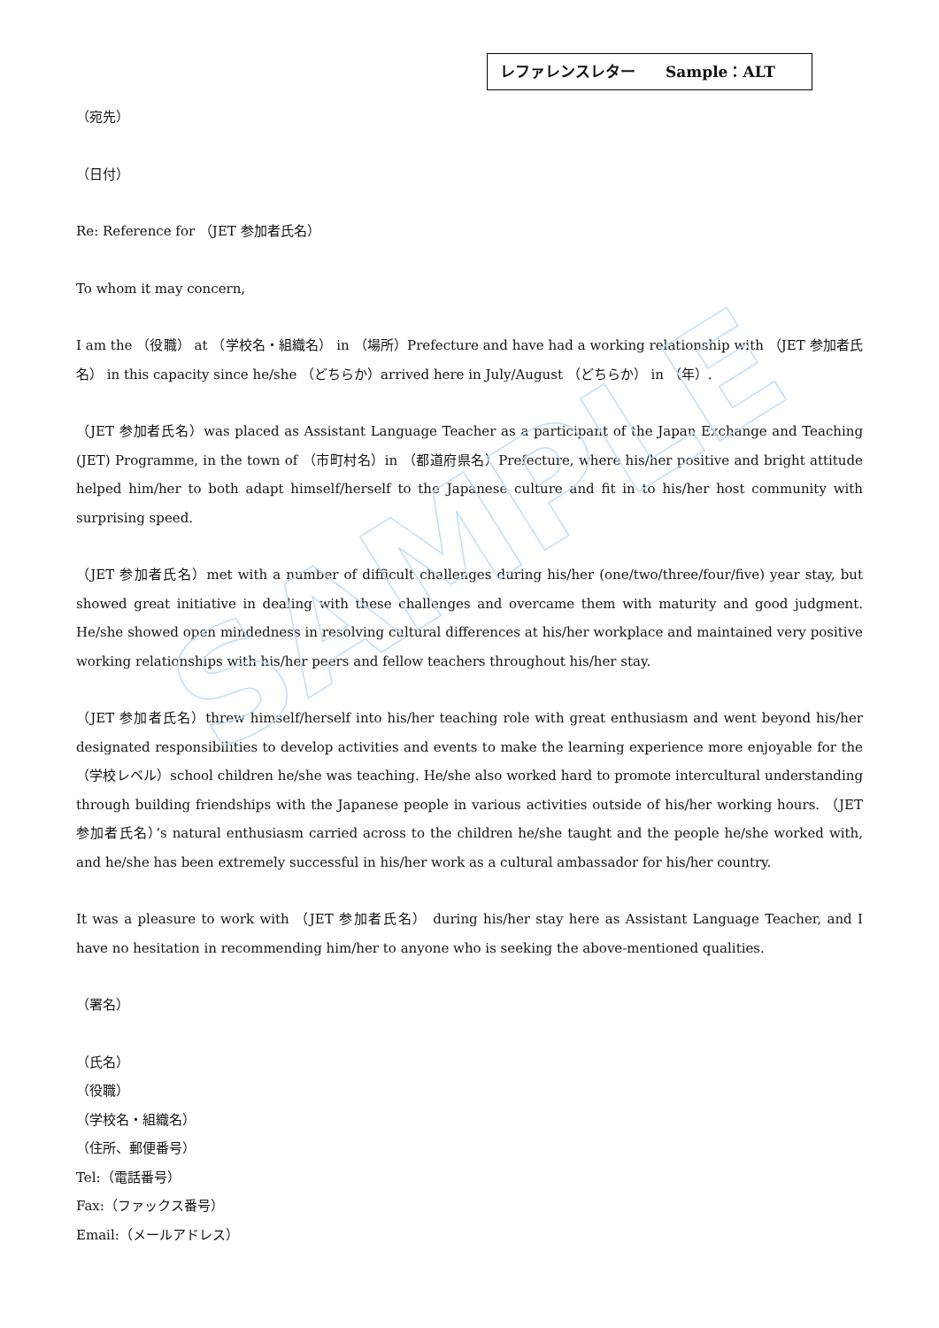SAMPLE
レファレンスレター　　Sample：ALT
（宛先）
（日付）
Re: Reference for （JET 参加者氏名）
To whom it may concern,
I am the （役職） at （学校名・組織名） in （場所）Prefecture and have had a working relationship with （JET 参加者氏名） in this capacity since he/she （どちらか）arrived here in July/August （どちらか） in （年）.
（JET 参加者氏名）was placed as Assistant Language Teacher as a participant of the Japan Exchange and Teaching (JET) Programme, in the town of （市町村名）in （都道府県名）Prefecture, where his/her positive and bright attitude helped him/her to both adapt himself/herself to the Japanese culture and fit in to his/her host community with surprising speed.
（JET 参加者氏名）met with a number of difficult challenges during his/her (one/two/three/four/five) year stay, but showed great initiative in dealing with these challenges and overcame them with maturity and good judgment. He/she showed open mindedness in resolving cultural differences at his/her workplace and maintained very positive working relationships with his/her peers and fellow teachers throughout his/her stay.
（JET 参加者氏名）threw himself/herself into his/her teaching role with great enthusiasm and went beyond his/her designated responsibilities to develop activities and events to make the learning experience more enjoyable for the （学校レベル）school children he/she was teaching. He/she also worked hard to promote intercultural understanding through building friendships with the Japanese people in various activities outside of his/her working hours. （JET 参加者氏名）’s natural enthusiasm carried across to the children he/she taught and the people he/she worked with, and he/she has been extremely successful in his/her work as a cultural ambassador for his/her country.
It was a pleasure to work with （JET 参加者氏名） during his/her stay here as Assistant Language Teacher, and I have no hesitation in recommending him/her to anyone who is seeking the above-mentioned qualities.
（署名）
（氏名）
（役職）
（学校名・組織名）
（住所、郵便番号）
Tel:（電話番号）
Fax:（ファックス番号）
Email:（メールアドレス）